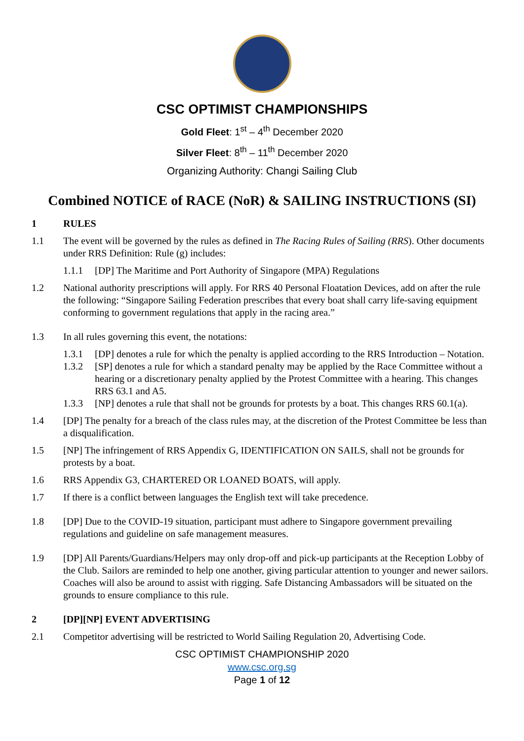CSC OPTIMIST CHAMPIONSHIPS
Gold Fleet: 1<sup>st</sup> – 4<sup>th</sup> December 2020
Silver Fleet: 8<sup>th</sup> – 11<sup>th</sup> December 2020
Organizing Authority: Changi Sailing Club
Combined NOTICE of RACE (NoR) & SAILING INSTRUCTIONS (SI)
1 RULES
1.1 The event will be governed by the rules as defined in The Racing Rules of Sailing (RRS). Other documents under RRS Definition: Rule (g) includes:
1.1.1 [DP] The Maritime and Port Authority of Singapore (MPA) Regulations
1.2 National authority prescriptions will apply. For RRS 40 Personal Floatation Devices, add on after the rule the following: “Singapore Sailing Federation prescribes that every boat shall carry life-saving equipment conforming to government regulations that apply in the racing area.”
1.3 In all rules governing this event, the notations:
1.3.1 [DP] denotes a rule for which the penalty is applied according to the RRS Introduction – Notation.
1.3.2 [SP] denotes a rule for which a standard penalty may be applied by the Race Committee without a hearing or a discretionary penalty applied by the Protest Committee with a hearing. This changes RRS 63.1 and A5.
1.3.3 [NP] denotes a rule that shall not be grounds for protests by a boat. This changes RRS 60.1(a).
1.4 [DP] The penalty for a breach of the class rules may, at the discretion of the Protest Committee be less than a disqualification.
1.5 [NP] The infringement of RRS Appendix G, IDENTIFICATION ON SAILS, shall not be grounds for protests by a boat.
1.6 RRS Appendix G3, CHARTERED OR LOANED BOATS, will apply.
1.7 If there is a conflict between languages the English text will take precedence.
1.8 [DP] Due to the COVID-19 situation, participant must adhere to Singapore government prevailing regulations and guideline on safe management measures.
1.9 [DP] All Parents/Guardians/Helpers may only drop-off and pick-up participants at the Reception Lobby of the Club. Sailors are reminded to help one another, giving particular attention to younger and newer sailors. Coaches will also be around to assist with rigging. Safe Distancing Ambassadors will be situated on the grounds to ensure compliance to this rule.
2 [DP][NP] EVENT ADVERTISING
2.1 Competitor advertising will be restricted to World Sailing Regulation 20, Advertising Code.
CSC OPTIMIST CHAMPIONSHIP 2020
www.csc.org.sg
Page 1 of 12